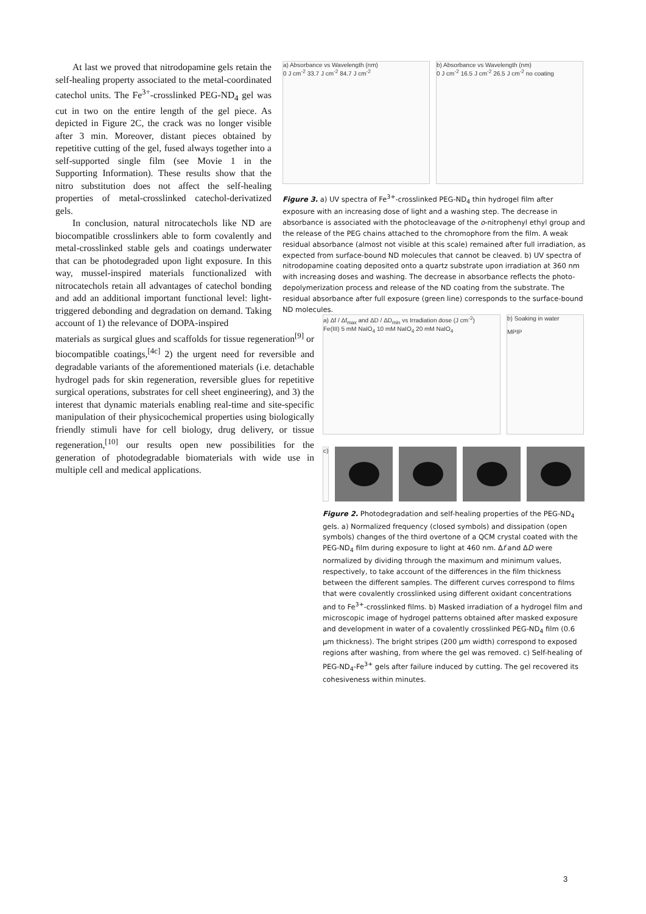At last we proved that nitrodopamine gels retain the self-healing property associated to the metal-coordinated catechol units. The Fe<sup>3+</sup>-crosslinked PEG-ND<sub>4</sub> gel was cut in two on the entire length of the gel piece. As depicted in Figure 2C, the crack was no longer visible after 3 min. Moreover, distant pieces obtained by repetitive cutting of the gel, fused always together into a self-supported single film (see Movie 1 in the Supporting Information). These results show that the nitro substitution does not affect the self-healing properties of metal-crosslinked catechol-derivatized gels.
In conclusion, natural nitrocatechols like ND are biocompatible crosslinkers able to form covalently and metal-crosslinked stable gels and coatings underwater that can be photodegraded upon light exposure. In this way, mussel-inspired materials functionalized with nitrocatechols retain all advantages of catechol bonding and add an additional important functional level: light-triggered debonding and degradation on demand. Taking account of 1) the relevance of DOPA-inspired
a) Absorbance vs Wavelength (nm)
0 J cm<sup>-2</sup> 33.7 J cm<sup>-2</sup> 84.7 J cm<sup>-2</sup>
b) Absorbance vs Wavelength (nm)
0 J cm<sup>-2</sup> 16.5 J cm<sup>-2</sup> 26.5 J cm<sup>-2</sup> no coating
Figure 3. a) UV spectra of Fe<sup>3+</sup>-crosslinked PEG-ND<sub>4</sub> thin hydrogel film after exposure with an increasing dose of light and a washing step. The decrease in absorbance is associated with the photocleavage of the o-nitrophenyl ethyl group and the release of the PEG chains attached to the chromophore from the film. A weak residual absorbance (almost not visible at this scale) remained after full irradiation, as expected from surface-bound ND molecules that cannot be cleaved. b) UV spectra of nitrodopamine coating deposited onto a quartz substrate upon irradiation at 360 nm with increasing doses and washing. The decrease in absorbance reflects the photo-depolymerization process and release of the ND coating from the substrate. The residual absorbance after full exposure (green line) corresponds to the surface-bound ND molecules.
materials as surgical glues and scaffolds for tissue regeneration<sup>[9]</sup> or biocompatible coatings,<sup>[4c]</sup> 2) the urgent need for reversible and degradable variants of the aforementioned materials (i.e. detachable hydrogel pads for skin regeneration, reversible glues for repetitive surgical operations, substrates for cell sheet engineering), and 3) the interest that dynamic materials enabling real-time and site-specific manipulation of their physicochemical properties using biologically friendly stimuli have for cell biology, drug delivery, or tissue regeneration,<sup>[10]</sup> our results open new possibilities for the generation of photodegradable biomaterials with wide use in multiple cell and medical applications.
a) Δf / Δf<sub>max</sub> and ΔD / ΔD<sub>min</sub> vs Irradiation dose (J cm<sup>-2</sup>)
Fe(III) 5 mM NaIO<sub>4</sub> 10 mM NaIO<sub>4</sub> 20 mM NaIO<sub>4</sub>
b) Soaking in water
MPIP
c)
Figure 2. Photodegradation and self-healing properties of the PEG-ND<sub>4</sub> gels. a) Normalized frequency (closed symbols) and dissipation (open symbols) changes of the third overtone of a QCM crystal coated with the PEG-ND<sub>4</sub> film during exposure to light at 460 nm. Δf and ΔD were normalized by dividing through the maximum and minimum values, respectively, to take account of the differences in the film thickness between the different samples. The different curves correspond to films that were covalently crosslinked using different oxidant concentrations and to Fe<sup>3+</sup>-crosslinked films. b) Masked irradiation of a hydrogel film and microscopic image of hydrogel patterns obtained after masked exposure and development in water of a covalently crosslinked PEG-ND<sub>4</sub> film (0.6 μm thickness). The bright stripes (200 μm width) correspond to exposed regions after washing, from where the gel was removed. c) Self-healing of PEG-ND<sub>4</sub>-Fe<sup>3+</sup> gels after failure induced by cutting. The gel recovered its cohesiveness within minutes.
3